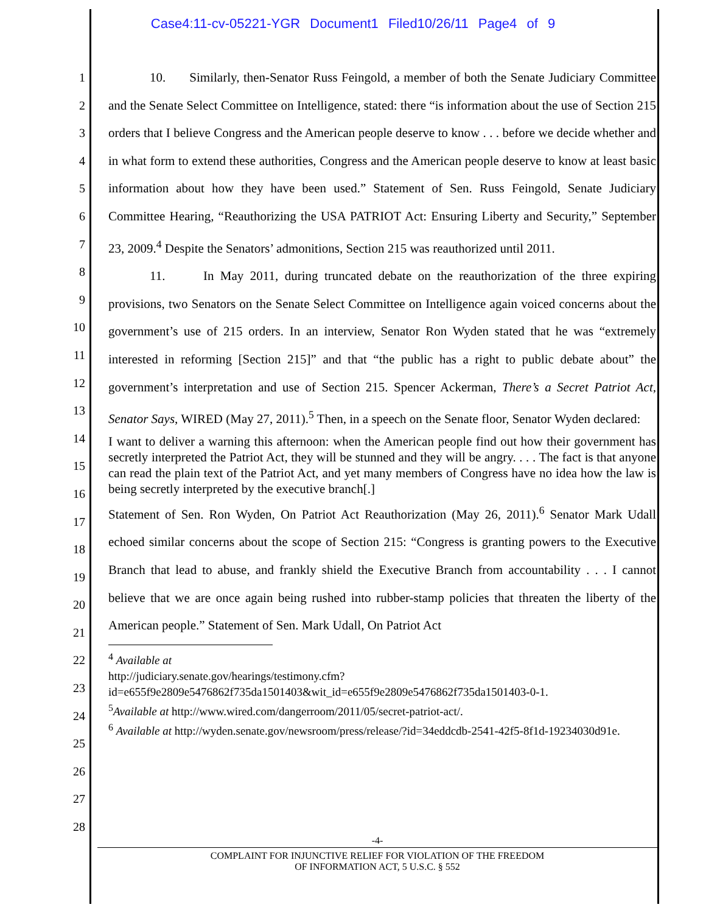Case4:11-cv-05221-YGR Document1 Filed10/26/11 Page4 of 9
1
2
3
4
5
6
7
8
9
10
11
12
13
14
15
16
17
18
19
20
21
22
23
24
25
26
27
28
10. Similarly, then-Senator Russ Feingold, a member of both the Senate Judiciary Committee and the Senate Select Committee on Intelligence, stated: there “is information about the use of Section 215 orders that I believe Congress and the American people deserve to know . . . before we decide whether and in what form to extend these authorities, Congress and the American people deserve to know at least basic information about how they have been used.” Statement of Sen. Russ Feingold, Senate Judiciary Committee Hearing, “Reauthorizing the USA PATRIOT Act: Ensuring Liberty and Security,” September 23, 2009.<sup>4</sup> Despite the Senators’ admonitions, Section 215 was reauthorized until 2011.
11. In May 2011, during truncated debate on the reauthorization of the three expiring provisions, two Senators on the Senate Select Committee on Intelligence again voiced concerns about the government’s use of 215 orders. In an interview, Senator Ron Wyden stated that he was “extremely interested in reforming [Section 215]” and that “the public has a right to public debate about” the government’s interpretation and use of Section 215. Spencer Ackerman, There’s a Secret Patriot Act, Senator Says, WIRED (May 27, 2011).<sup>5</sup> Then, in a speech on the Senate floor, Senator Wyden declared:
I want to deliver a warning this afternoon: when the American people find out how their government has secretly interpreted the Patriot Act, they will be stunned and they will be angry. . . . The fact is that anyone can read the plain text of the Patriot Act, and yet many members of Congress have no idea how the law is being secretly interpreted by the executive branch[.]
Statement of Sen. Ron Wyden, On Patriot Act Reauthorization (May 26, 2011).<sup>6</sup> Senator Mark Udall echoed similar concerns about the scope of Section 215: “Congress is granting powers to the Executive Branch that lead to abuse, and frankly shield the Executive Branch from accountability . . . I cannot believe that we are once again being rushed into rubber-stamp policies that threaten the liberty of the American people.” Statement of Sen. Mark Udall, On Patriot Act
<sup>4</sup> Available at
http://judiciary.senate.gov/hearings/testimony.cfm?id=e655f9e2809e5476862f735da1501403&wit_id=e655f9e2809e5476862f735da1501403-0-1.
<sup>5</sup> Available at http://www.wired.com/dangerroom/2011/05/secret-patriot-act/.
<sup>6</sup> Available at http://wyden.senate.gov/newsroom/press/release/?id=34eddcdb-2541-42f5-8f1d-19234030d91e.
-4-
COMPLAINT FOR INJUNCTIVE RELIEF FOR VIOLATION OF THE FREEDOM
OF INFORMATION ACT, 5 U.S.C. § 552